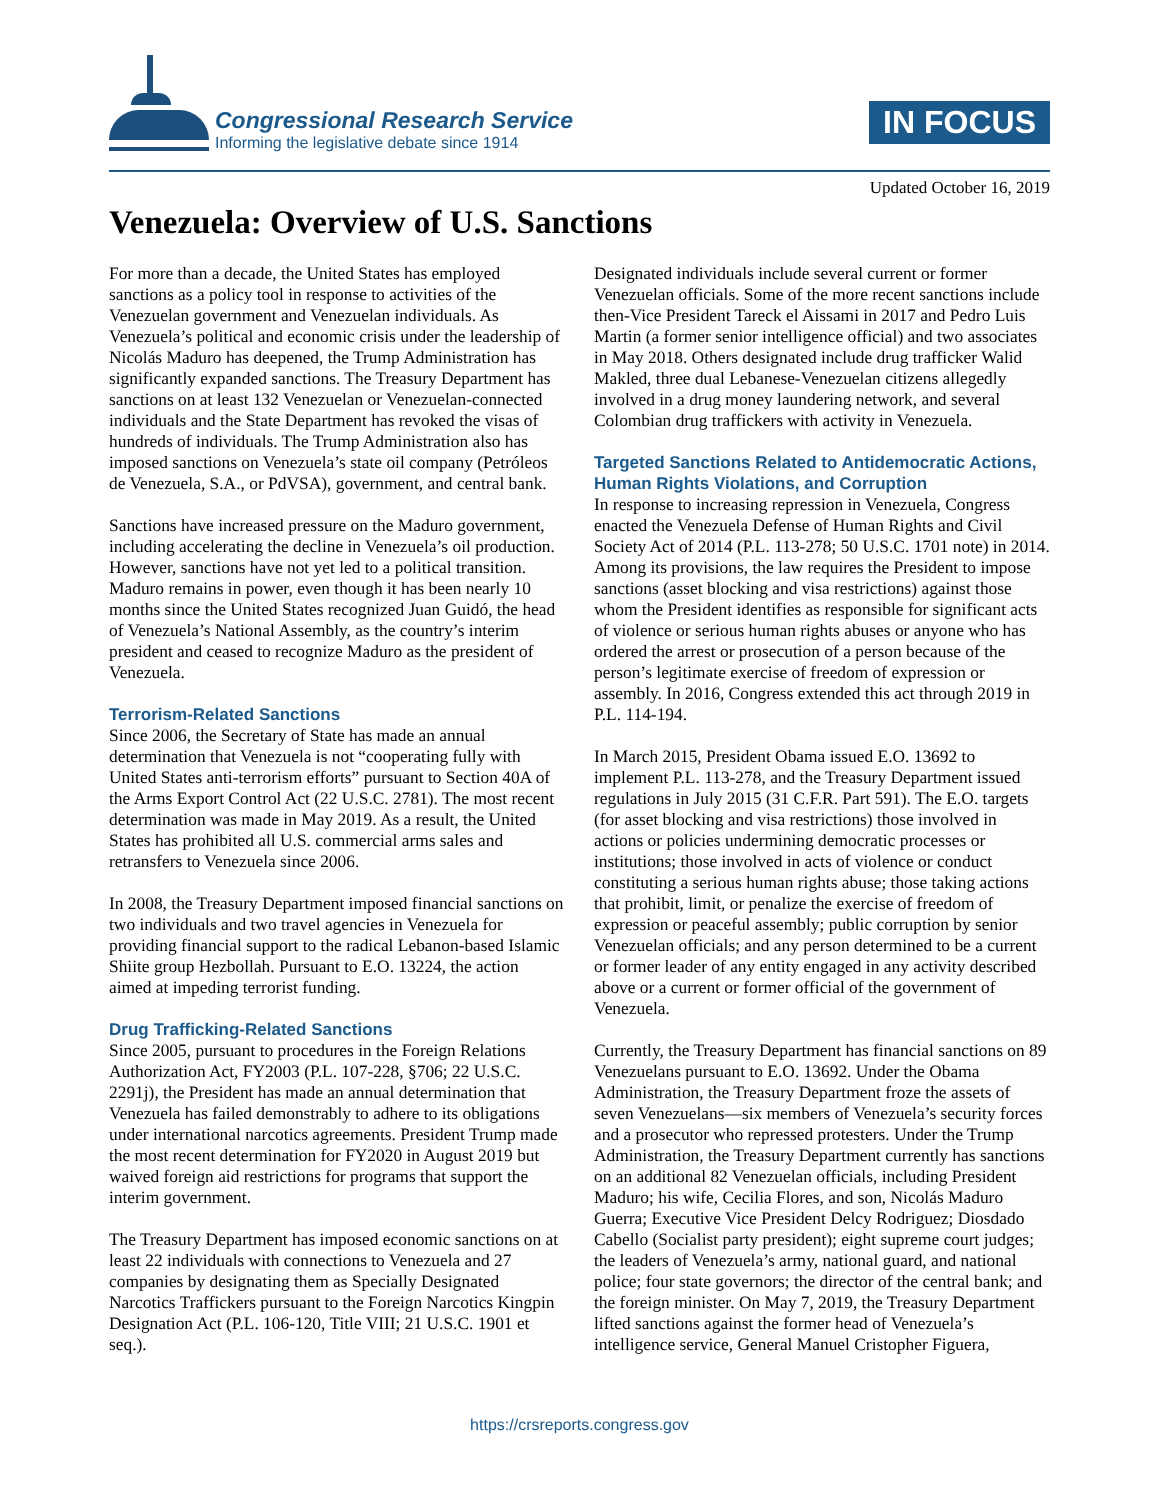Congressional Research Service
Informing the legislative debate since 1914
IN FOCUS
Updated October 16, 2019
Venezuela: Overview of U.S. Sanctions
For more than a decade, the United States has employed sanctions as a policy tool in response to activities of the Venezuelan government and Venezuelan individuals. As Venezuela’s political and economic crisis under the leadership of Nicolás Maduro has deepened, the Trump Administration has significantly expanded sanctions. The Treasury Department has sanctions on at least 132 Venezuelan or Venezuelan-connected individuals and the State Department has revoked the visas of hundreds of individuals. The Trump Administration also has imposed sanctions on Venezuela’s state oil company (Petróleos de Venezuela, S.A., or PdVSA), government, and central bank.
Sanctions have increased pressure on the Maduro government, including accelerating the decline in Venezuela’s oil production. However, sanctions have not yet led to a political transition. Maduro remains in power, even though it has been nearly 10 months since the United States recognized Juan Guidó, the head of Venezuela’s National Assembly, as the country’s interim president and ceased to recognize Maduro as the president of Venezuela.
Terrorism-Related Sanctions
Since 2006, the Secretary of State has made an annual determination that Venezuela is not “cooperating fully with United States anti-terrorism efforts” pursuant to Section 40A of the Arms Export Control Act (22 U.S.C. 2781). The most recent determination was made in May 2019. As a result, the United States has prohibited all U.S. commercial arms sales and retransfers to Venezuela since 2006.
In 2008, the Treasury Department imposed financial sanctions on two individuals and two travel agencies in Venezuela for providing financial support to the radical Lebanon-based Islamic Shiite group Hezbollah. Pursuant to E.O. 13224, the action aimed at impeding terrorist funding.
Drug Trafficking-Related Sanctions
Since 2005, pursuant to procedures in the Foreign Relations Authorization Act, FY2003 (P.L. 107-228, §706; 22 U.S.C. 2291j), the President has made an annual determination that Venezuela has failed demonstrably to adhere to its obligations under international narcotics agreements. President Trump made the most recent determination for FY2020 in August 2019 but waived foreign aid restrictions for programs that support the interim government.
The Treasury Department has imposed economic sanctions on at least 22 individuals with connections to Venezuela and 27 companies by designating them as Specially Designated Narcotics Traffickers pursuant to the Foreign Narcotics Kingpin Designation Act (P.L. 106-120, Title VIII; 21 U.S.C. 1901 et seq.).
Designated individuals include several current or former Venezuelan officials. Some of the more recent sanctions include then-Vice President Tareck el Aissami in 2017 and Pedro Luis Martin (a former senior intelligence official) and two associates in May 2018. Others designated include drug trafficker Walid Makled, three dual Lebanese-Venezuelan citizens allegedly involved in a drug money laundering network, and several Colombian drug traffickers with activity in Venezuela.
Targeted Sanctions Related to Antidemocratic Actions, Human Rights Violations, and Corruption
In response to increasing repression in Venezuela, Congress enacted the Venezuela Defense of Human Rights and Civil Society Act of 2014 (P.L. 113-278; 50 U.S.C. 1701 note) in 2014. Among its provisions, the law requires the President to impose sanctions (asset blocking and visa restrictions) against those whom the President identifies as responsible for significant acts of violence or serious human rights abuses or anyone who has ordered the arrest or prosecution of a person because of the person’s legitimate exercise of freedom of expression or assembly. In 2016, Congress extended this act through 2019 in P.L. 114-194.
In March 2015, President Obama issued E.O. 13692 to implement P.L. 113-278, and the Treasury Department issued regulations in July 2015 (31 C.F.R. Part 591). The E.O. targets (for asset blocking and visa restrictions) those involved in actions or policies undermining democratic processes or institutions; those involved in acts of violence or conduct constituting a serious human rights abuse; those taking actions that prohibit, limit, or penalize the exercise of freedom of expression or peaceful assembly; public corruption by senior Venezuelan officials; and any person determined to be a current or former leader of any entity engaged in any activity described above or a current or former official of the government of Venezuela.
Currently, the Treasury Department has financial sanctions on 89 Venezuelans pursuant to E.O. 13692. Under the Obama Administration, the Treasury Department froze the assets of seven Venezuelans—six members of Venezuela’s security forces and a prosecutor who repressed protesters. Under the Trump Administration, the Treasury Department currently has sanctions on an additional 82 Venezuelan officials, including President Maduro; his wife, Cecilia Flores, and son, Nicolás Maduro Guerra; Executive Vice President Delcy Rodriguez; Diosdado Cabello (Socialist party president); eight supreme court judges; the leaders of Venezuela’s army, national guard, and national police; four state governors; the director of the central bank; and the foreign minister. On May 7, 2019, the Treasury Department lifted sanctions against the former head of Venezuela’s intelligence service, General Manuel Cristopher Figuera,
https://crsreports.congress.gov